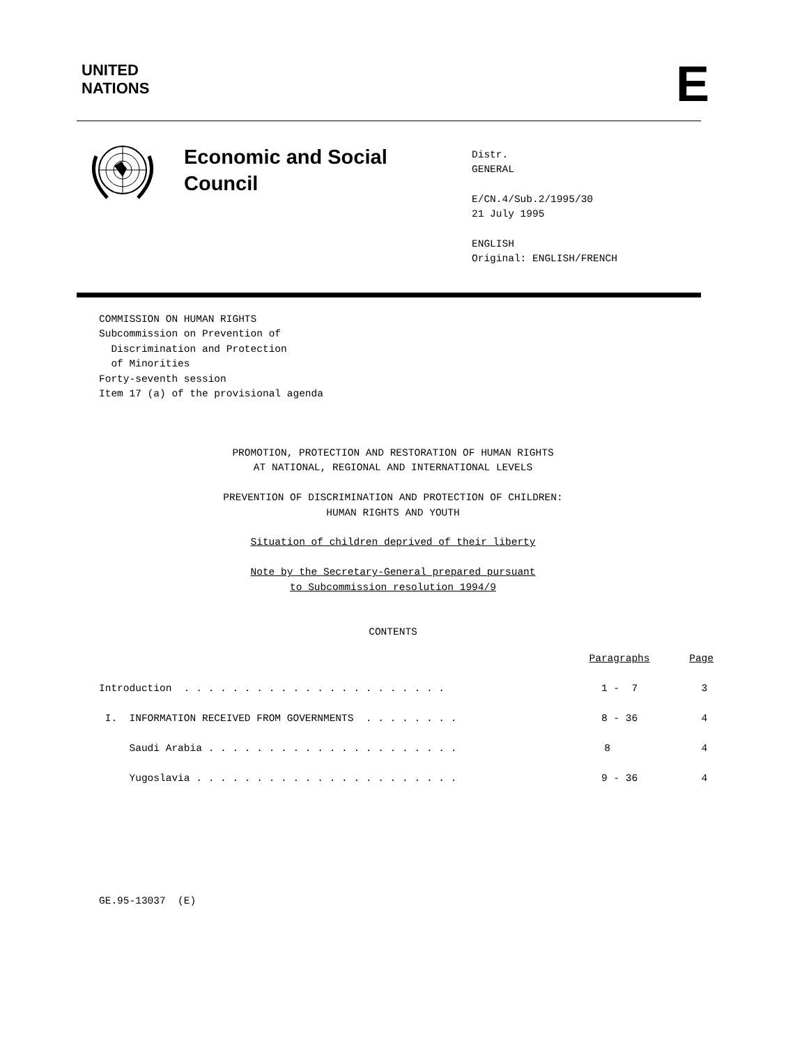UNITED
NATIONS
E
Economic and Social
Council
Distr.
GENERAL
E/CN.4/Sub.2/1995/30
21 July 1995
ENGLISH
Original: ENGLISH/FRENCH
COMMISSION ON HUMAN RIGHTS Subcommission on Prevention of Discrimination and Protection of Minorities Forty-seventh session Item 17 (a) of the provisional agenda
PROMOTION, PROTECTION AND RESTORATION OF HUMAN RIGHTS
AT NATIONAL, REGIONAL AND INTERNATIONAL LEVELS
PREVENTION OF DISCRIMINATION AND PROTECTION OF CHILDREN:
HUMAN RIGHTS AND YOUTH
Situation of children deprived of their liberty
Note by the Secretary-General prepared pursuant
to Subcommission resolution 1994/9
CONTENTS
| | Paragraphs | Page |
| Introduction . . . . . . . . . . . . . . . . . . . . . . | 1 - 7 | 3 |
| I. INFORMATION RECEIVED FROM GOVERNMENTS . . . . . . . . | 8 - 36 | 4 |
| Saudi Arabia . . . . . . . . . . . . . . . . . . . . . | 8 | 4 |
| Yugoslavia . . . . . . . . . . . . . . . . . . . . . . | 9 - 36 | 4 |
GE.95-13037 (E)